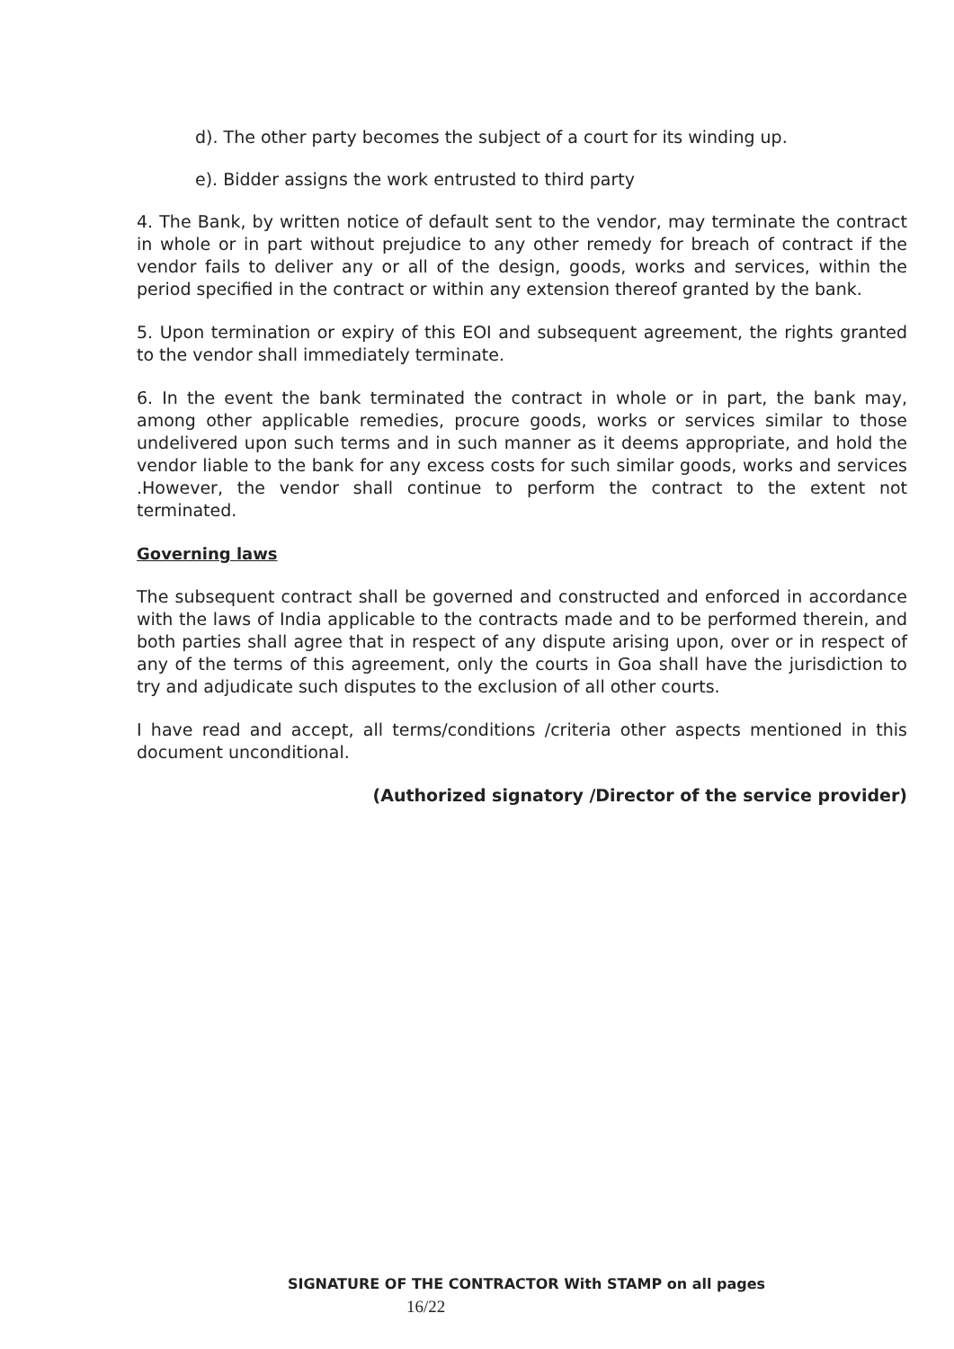d). The other party becomes the subject of a court for its winding up.
e). Bidder assigns the work entrusted to third party
4. The Bank, by written notice of default sent to the vendor, may terminate the contract in whole or in part without prejudice to any other remedy for breach of contract if the vendor fails to deliver any or all of the design, goods, works and services, within the period specified in the contract or within any extension thereof granted by the bank.
5. Upon termination or expiry of this EOI and subsequent agreement, the rights granted to the vendor shall immediately terminate.
6. In the event the bank terminated the contract in whole or in part, the bank may, among other applicable remedies, procure goods, works or services similar to those undelivered upon such terms and in such manner as it deems appropriate, and hold the vendor liable to the bank for any excess costs for such similar goods, works and services .However, the vendor shall continue to perform the contract to the extent not terminated.
Governing laws
The subsequent contract shall be governed and constructed and enforced in accordance with the laws of India applicable to the contracts made and to be performed therein, and both parties shall agree that in respect of any dispute arising upon, over or in respect of any of the terms of this agreement, only the courts in Goa shall have the jurisdiction to try and adjudicate such disputes to the exclusion of all other courts.
I have read and accept, all terms/conditions /criteria other aspects mentioned in this document unconditional.
(Authorized signatory /Director of the service provider)
SIGNATURE OF THE CONTRACTOR With STAMP on all pages
16/22